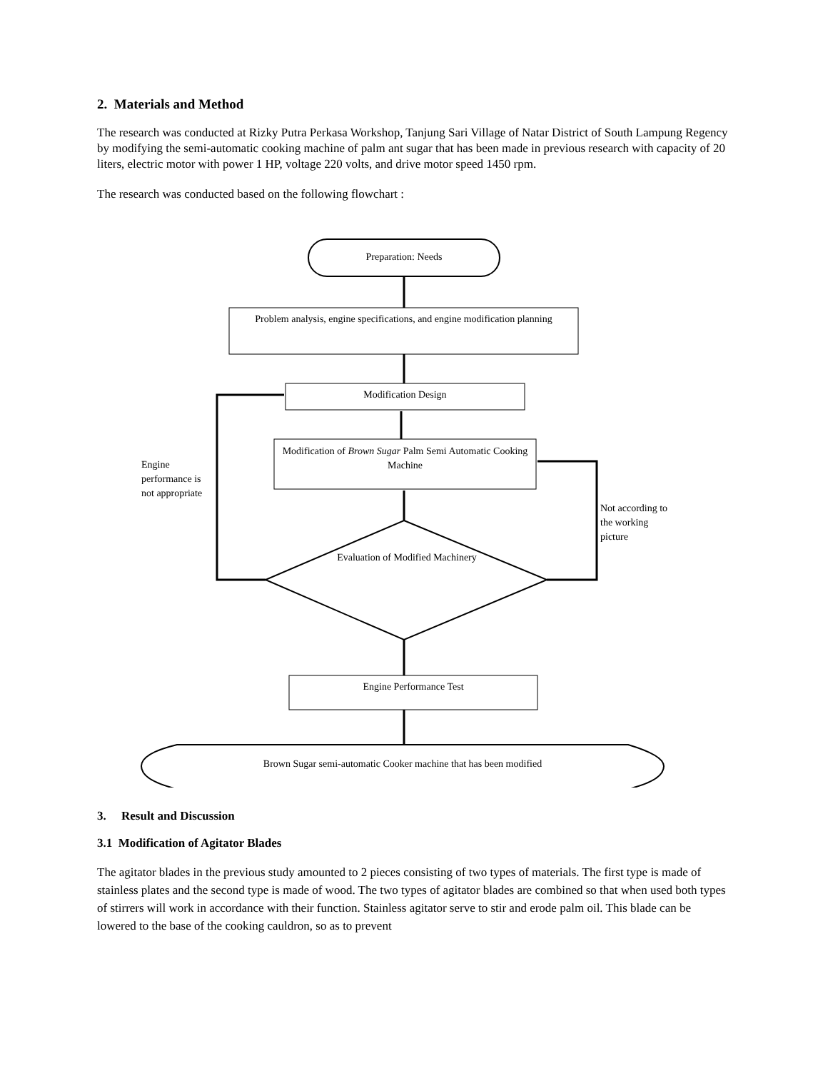2. Materials and Method
The research was conducted at Rizky Putra Perkasa Workshop, Tanjung Sari Village of Natar District of South Lampung Regency by modifying the semi-automatic cooking machine of palm ant sugar that has been made in previous research with capacity of 20 liters, electric motor with power 1 HP, voltage 220 volts, and drive motor speed 1450 rpm.
The research was conducted based on the following flowchart :
Preparation: Needs
Problem analysis, engine specifications, and engine modification planning
Modification Design
Modification of Brown Sugar Palm Semi Automatic Cooking Machine
Engine performance is not appropriate
Not according to the working picture
Evaluation of Modified Machinery
Engine Performance Test
Brown Sugar semi-automatic Cooker machine that has been modified
3. Result and Discussion
3.1 Modification of Agitator Blades
The agitator blades in the previous study amounted to 2 pieces consisting of two types of materials. The first type is made of stainless plates and the second type is made of wood. The two types of agitator blades are combined so that when used both types of stirrers will work in accordance with their function. Stainless agitator serve to stir and erode palm oil. This blade can be lowered to the base of the cooking cauldron, so as to prevent